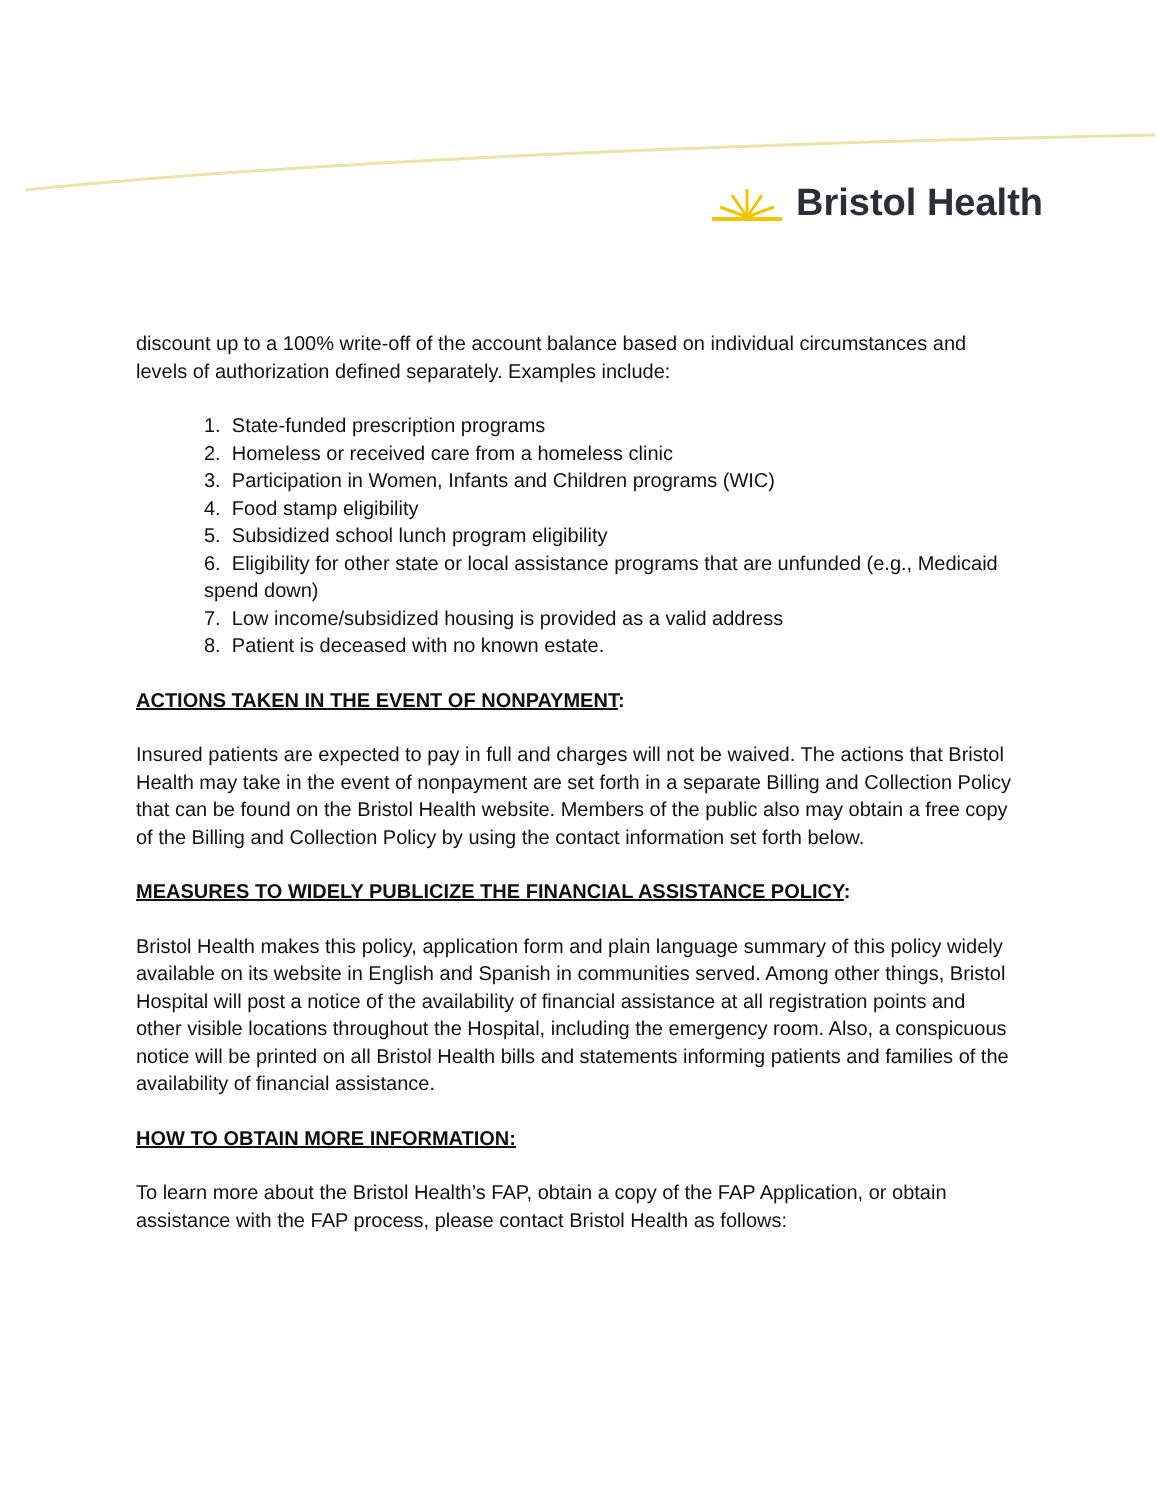Bristol Health
discount up to a 100% write-off of the account balance based on individual circumstances and levels of authorization defined separately. Examples include:
1. State-funded prescription programs
2. Homeless or received care from a homeless clinic
3. Participation in Women, Infants and Children programs (WIC)
4. Food stamp eligibility
5. Subsidized school lunch program eligibility
6. Eligibility for other state or local assistance programs that are unfunded (e.g., Medicaid spend down)
7. Low income/subsidized housing is provided as a valid address
8. Patient is deceased with no known estate.
ACTIONS TAKEN IN THE EVENT OF NONPAYMENT:
Insured patients are expected to pay in full and charges will not be waived. The actions that Bristol Health may take in the event of nonpayment are set forth in a separate Billing and Collection Policy that can be found on the Bristol Health website. Members of the public also may obtain a free copy of the Billing and Collection Policy by using the contact information set forth below.
MEASURES TO WIDELY PUBLICIZE THE FINANCIAL ASSISTANCE POLICY:
Bristol Health makes this policy, application form and plain language summary of this policy widely available on its website in English and Spanish in communities served. Among other things, Bristol Hospital will post a notice of the availability of financial assistance at all registration points and other visible locations throughout the Hospital, including the emergency room. Also, a conspicuous notice will be printed on all Bristol Health bills and statements informing patients and families of the availability of financial assistance.
HOW TO OBTAIN MORE INFORMATION:
To learn more about the Bristol Health’s FAP, obtain a copy of the FAP Application, or obtain assistance with the FAP process, please contact Bristol Health as follows: